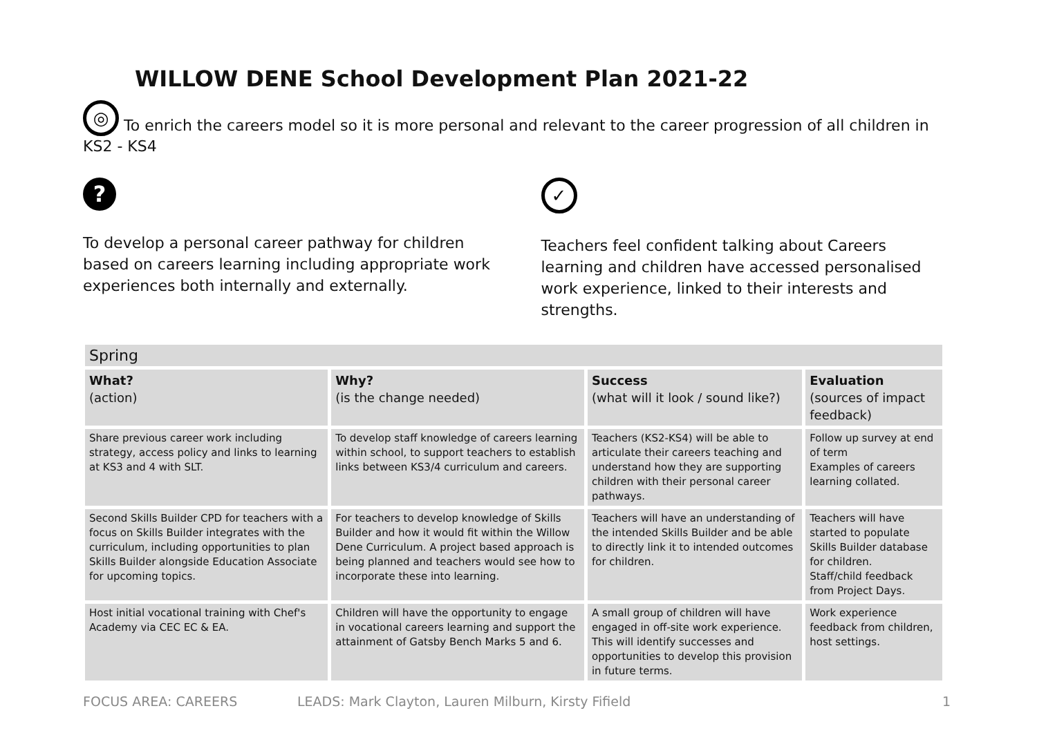WILLOW DENE School Development Plan 2021-22
◎ To enrich the careers model so it is more personal and relevant to the career progression of all children in KS2 - KS4
?
To develop a personal career pathway for children based on careers learning including appropriate work experiences both internally and externally.
✓
Teachers feel confident talking about Careers learning and children have accessed personalised work experience, linked to their interests and strengths.
| Spring | | | |
| --- | --- | --- | --- |
| What? (action) | Why? (is the change needed) | Success (what will it look / sound like?) | Evaluation (sources of impact feedback) |
| Share previous career work including strategy, access policy and links to learning at KS3 and 4 with SLT. | To develop staff knowledge of careers learning within school, to support teachers to establish links between KS3/4 curriculum and careers. | Teachers (KS2-KS4) will be able to articulate their careers teaching and understand how they are supporting children with their personal career pathways. | Follow up survey at end of term Examples of careers learning collated. |
| Second Skills Builder CPD for teachers with a focus on Skills Builder integrates with the curriculum, including opportunities to plan Skills Builder alongside Education Associate for upcoming topics. | For teachers to develop knowledge of Skills Builder and how it would fit within the Willow Dene Curriculum. A project based approach is being planned and teachers would see how to incorporate these into learning. | Teachers will have an understanding of the intended Skills Builder and be able to directly link it to intended outcomes for children. | Teachers will have started to populate Skills Builder database for children. Staff/child feedback from Project Days. |
| Host initial vocational training with Chef's Academy via CEC EC & EA. | Children will have the opportunity to engage in vocational careers learning and support the attainment of Gatsby Bench Marks 5 and 6. | A small group of children will have engaged in off-site work experience. This will identify successes and opportunities to develop this provision in future terms. | Work experience feedback from children, host settings. |
FOCUS AREA: CAREERS LEADS: Mark Clayton, Lauren Milburn, Kirsty Fifield 1